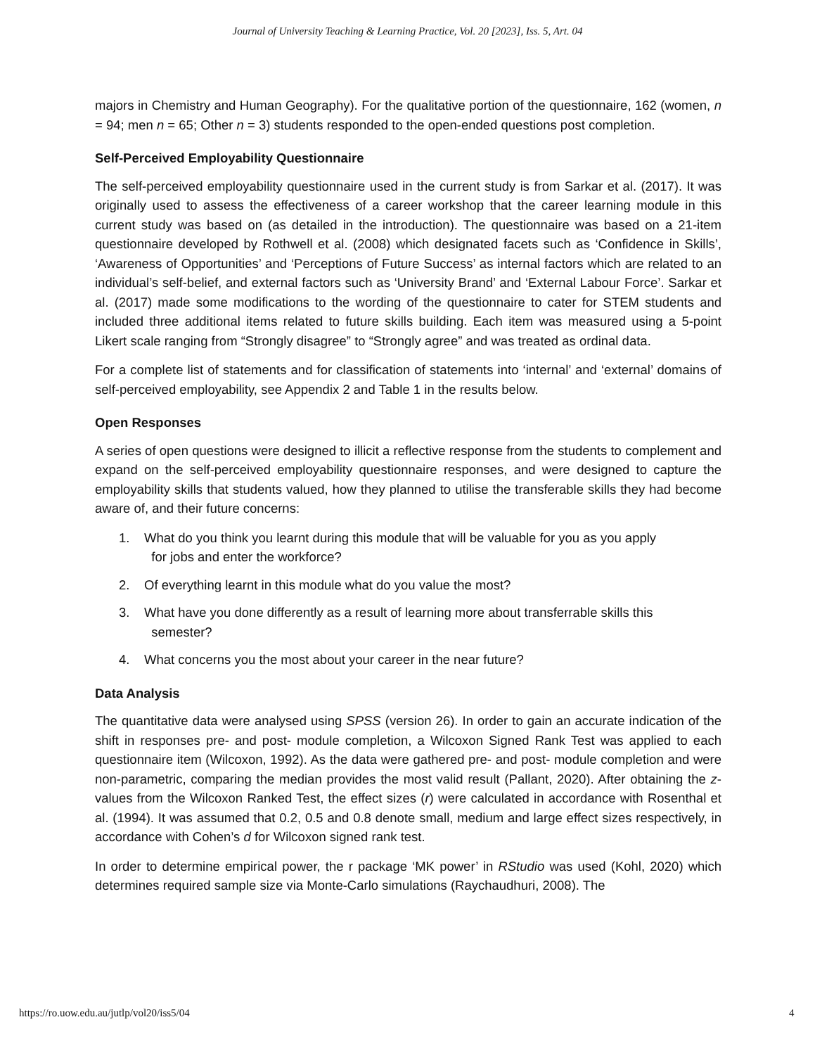Journal of University Teaching & Learning Practice, Vol. 20 [2023], Iss. 5, Art. 04
majors in Chemistry and Human Geography). For the qualitative portion of the questionnaire, 162 (women, n = 94; men n = 65; Other n = 3) students responded to the open-ended questions post completion.
Self-Perceived Employability Questionnaire
The self-perceived employability questionnaire used in the current study is from Sarkar et al. (2017). It was originally used to assess the effectiveness of a career workshop that the career learning module in this current study was based on (as detailed in the introduction). The questionnaire was based on a 21-item questionnaire developed by Rothwell et al. (2008) which designated facets such as ‘Confidence in Skills’, ‘Awareness of Opportunities’ and ‘Perceptions of Future Success’ as internal factors which are related to an individual’s self-belief, and external factors such as ‘University Brand’ and ‘External Labour Force’. Sarkar et al. (2017) made some modifications to the wording of the questionnaire to cater for STEM students and included three additional items related to future skills building. Each item was measured using a 5-point Likert scale ranging from “Strongly disagree” to “Strongly agree” and was treated as ordinal data.
For a complete list of statements and for classification of statements into ‘internal’ and ‘external’ domains of self-perceived employability, see Appendix 2 and Table 1 in the results below.
Open Responses
A series of open questions were designed to illicit a reflective response from the students to complement and expand on the self-perceived employability questionnaire responses, and were designed to capture the employability skills that students valued, how they planned to utilise the transferable skills they had become aware of, and their future concerns:
1. What do you think you learnt during this module that will be valuable for you as you apply
for jobs and enter the workforce?
2. Of everything learnt in this module what do you value the most?
3. What have you done differently as a result of learning more about transferrable skills this
semester?
4. What concerns you the most about your career in the near future?
Data Analysis
The quantitative data were analysed using SPSS (version 26). In order to gain an accurate indication of the shift in responses pre- and post- module completion, a Wilcoxon Signed Rank Test was applied to each questionnaire item (Wilcoxon, 1992). As the data were gathered pre- and post- module completion and were non-parametric, comparing the median provides the most valid result (Pallant, 2020). After obtaining the z-values from the Wilcoxon Ranked Test, the effect sizes (r) were calculated in accordance with Rosenthal et al. (1994). It was assumed that 0.2, 0.5 and 0.8 denote small, medium and large effect sizes respectively, in accordance with Cohen’s d for Wilcoxon signed rank test.
In order to determine empirical power, the r package ‘MK power’ in RStudio was used (Kohl, 2020) which determines required sample size via Monte-Carlo simulations (Raychaudhuri, 2008). The
https://ro.uow.edu.au/jutlp/vol20/iss5/04 4